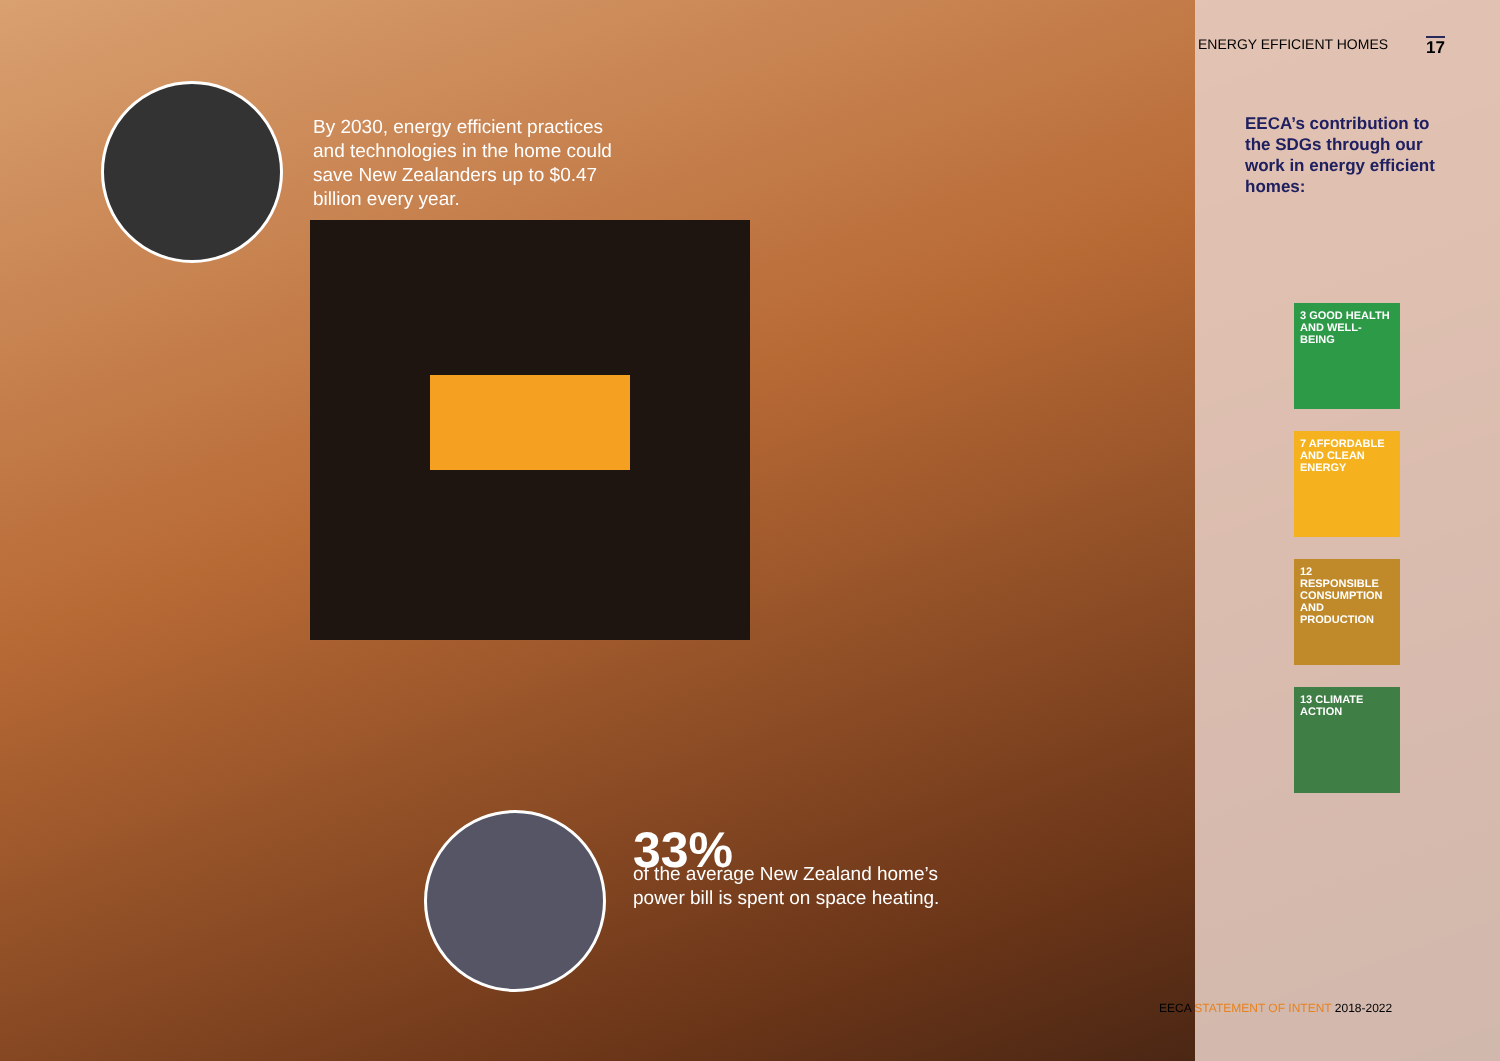By 2030, energy efficient practices and technologies in the home could save New Zealanders up to $0.47 billion every year.
33%
of the average New Zealand home’s
power bill is spent on space heating.
ENERGY EFFICIENT HOMES 17
EECA’s contribution to the SDGs through our work in energy efficient homes:
3 GOOD HEALTH AND WELL-BEING
7 AFFORDABLE AND CLEAN ENERGY
12 RESPONSIBLE CONSUMPTION AND PRODUCTION
13 CLIMATE ACTION
EECA STATEMENT OF INTENT 2018-2022